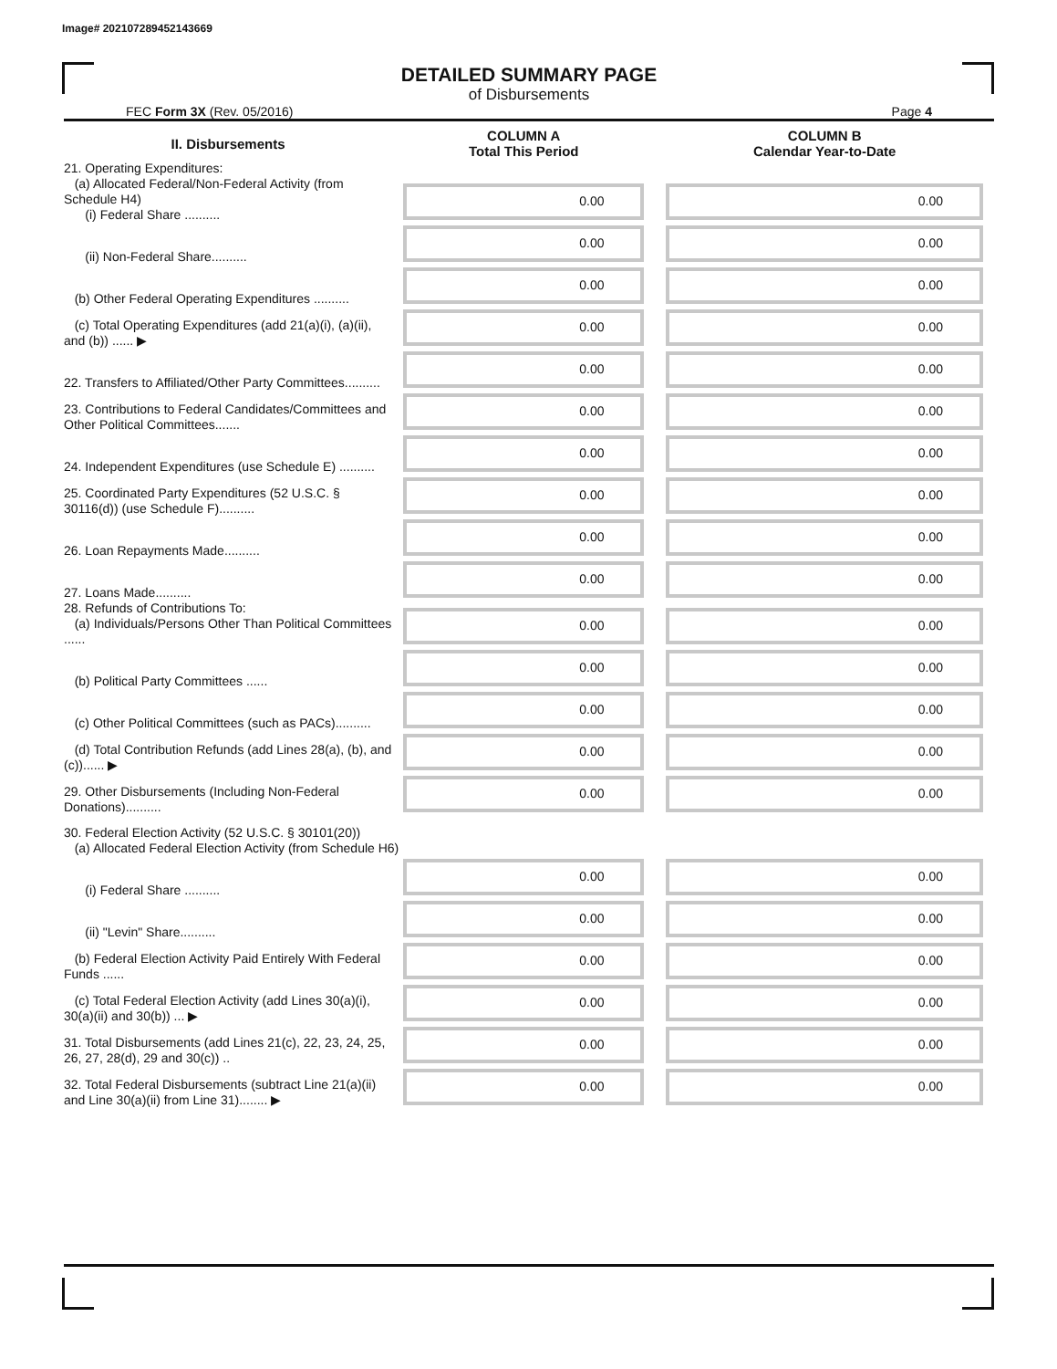Image# 202107289452143669
DETAILED SUMMARY PAGE
of Disbursements
FEC Form 3X (Rev. 05/2016) Page 4
| II. Disbursements | COLUMN A Total This Period | COLUMN B Calendar Year-to-Date |
| --- | --- | --- |
| 21. Operating Expenditures: (a) Allocated Federal/Non-Federal Activity (from Schedule H4) (i) Federal Share .......... | 0.00 | 0.00 |
| (ii) Non-Federal Share.......... | 0.00 | 0.00 |
| (b) Other Federal Operating Expenditures .......... | 0.00 | 0.00 |
| (c) Total Operating Expenditures (add 21(a)(i), (a)(ii), and (b)) ...... ▶ | 0.00 | 0.00 |
| 22. Transfers to Affiliated/Other Party Committees.......... | 0.00 | 0.00 |
| 23. Contributions to Federal Candidates/Committees and Other Political Committees....... | 0.00 | 0.00 |
| 24. Independent Expenditures (use Schedule E) .......... | 0.00 | 0.00 |
| 25. Coordinated Party Expenditures (52 U.S.C. § 30116(d)) (use Schedule F).......... | 0.00 | 0.00 |
| 26. Loan Repayments Made.......... | 0.00 | 0.00 |
| 27. Loans Made.......... | 0.00 | 0.00 |
| 28. Refunds of Contributions To: (a) Individuals/Persons Other Than Political Committees ...... | 0.00 | 0.00 |
| (b) Political Party Committees ...... | 0.00 | 0.00 |
| (c) Other Political Committees (such as PACs).......... | 0.00 | 0.00 |
| (d) Total Contribution Refunds (add Lines 28(a), (b), and (c))...... ▶ | 0.00 | 0.00 |
| 29. Other Disbursements (Including Non-Federal Donations).......... | 0.00 | 0.00 |
| 30. Federal Election Activity (52 U.S.C. § 30101(20)) (a) Allocated Federal Election Activity (from Schedule H6) | | |
| (i) Federal Share .......... | 0.00 | 0.00 |
| (ii) "Levin" Share.......... | 0.00 | 0.00 |
| (b) Federal Election Activity Paid Entirely With Federal Funds ...... | 0.00 | 0.00 |
| (c) Total Federal Election Activity (add Lines 30(a)(i), 30(a)(ii) and 30(b)) ... ▶ | 0.00 | 0.00 |
| 31. Total Disbursements (add Lines 21(c), 22, 23, 24, 25, 26, 27, 28(d), 29 and 30(c)) .. | 0.00 | 0.00 |
| 32. Total Federal Disbursements (subtract Line 21(a)(ii) and Line 30(a)(ii) from Line 31)........ ▶ | 0.00 | 0.00 |